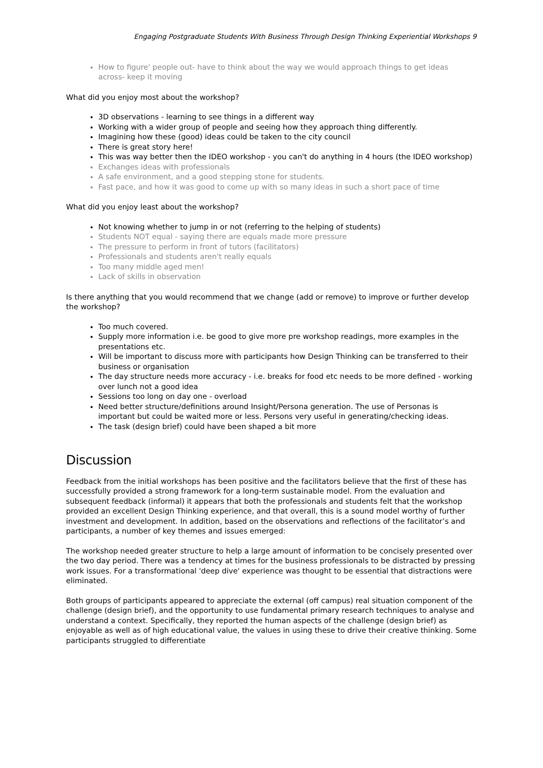Engaging Postgraduate Students With Business Through Design Thinking Experiential Workshops 9
How to figure' people out- have to think about the way we would approach things to get ideas across- keep it moving
What did you enjoy most about the workshop?
3D observations - learning to see things in a different way
Working with a wider group of people and seeing how they approach thing differently.
Imagining how these (good) ideas could be taken to the city council
There is great story here!
This was way better then the IDEO workshop - you can't do anything in 4 hours (the IDEO workshop)
Exchanges ideas with professionals
A safe environment, and a good stepping stone for students.
Fast pace, and how it was good to come up with so many ideas in such a short pace of time
What did you enjoy least about the workshop?
Not knowing whether to jump in or not (referring to the helping of students)
Students NOT equal - saying there are equals made more pressure
The pressure to perform in front of tutors (facilitators)
Professionals and students aren't really equals
Too many middle aged men!
Lack of skills in observation
Is there anything that you would recommend that we change (add or remove) to improve or further develop the workshop?
Too much covered.
Supply more information i.e. be good to give more pre workshop readings, more examples in the presentations etc.
Will be important to discuss more with participants how Design Thinking can be transferred to their business or organisation
The day structure needs more accuracy - i.e. breaks for food etc needs to be more defined - working over lunch not a good idea
Sessions too long on day one - overload
Need better structure/definitions around Insight/Persona generation. The use of Personas is important but could be waited more or less. Persons very useful in generating/checking ideas.
The task (design brief) could have been shaped a bit more
Discussion
Feedback from the initial workshops has been positive and the facilitators believe that the first of these has successfully provided a strong framework for a long-term sustainable model. From the evaluation and subsequent feedback (informal) it appears that both the professionals and students felt that the workshop provided an excellent Design Thinking experience, and that overall, this is a sound model worthy of further investment and development. In addition, based on the observations and reflections of the facilitator’s and participants, a number of key themes and issues emerged:
The workshop needed greater structure to help a large amount of information to be concisely presented over the two day period. There was a tendency at times for the business professionals to be distracted by pressing work issues. For a transformational 'deep dive' experience was thought to be essential that distractions were eliminated.
Both groups of participants appeared to appreciate the external (off campus) real situation component of the challenge (design brief), and the opportunity to use fundamental primary research techniques to analyse and understand a context. Specifically, they reported the human aspects of the challenge (design brief) as enjoyable as well as of high educational value, the values in using these to drive their creative thinking. Some participants struggled to differentiate